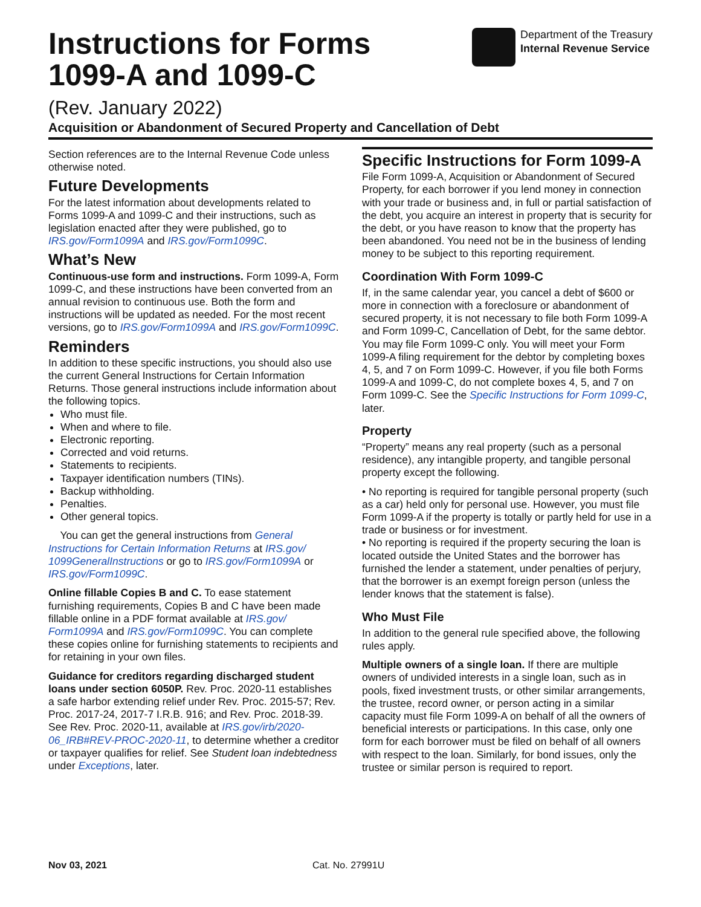Instructions for Forms
1099-A and 1099-C
Department of the Treasury
Internal Revenue Service
(Rev. January 2022)
Acquisition or Abandonment of Secured Property and Cancellation of Debt
Section references are to the Internal Revenue Code unless otherwise noted.
Future Developments
For the latest information about developments related to Forms 1099-A and 1099-C and their instructions, such as legislation enacted after they were published, go to IRS.gov/Form1099A and IRS.gov/Form1099C.
What’s New
Continuous-use form and instructions. Form 1099-A, Form 1099-C, and these instructions have been converted from an annual revision to continuous use. Both the form and instructions will be updated as needed. For the most recent versions, go to IRS.gov/Form1099A and IRS.gov/Form1099C.
Reminders
In addition to these specific instructions, you should also use the current General Instructions for Certain Information Returns. Those general instructions include information about the following topics.
Who must file.
When and where to file.
Electronic reporting.
Corrected and void returns.
Statements to recipients.
Taxpayer identification numbers (TINs).
Backup withholding.
Penalties.
Other general topics.
You can get the general instructions from General Instructions for Certain Information Returns at IRS.gov/ 1099GeneralInstructions or go to IRS.gov/Form1099A or IRS.gov/Form1099C.
Online fillable Copies B and C. To ease statement furnishing requirements, Copies B and C have been made fillable online in a PDF format available at IRS.gov/ Form1099A and IRS.gov/Form1099C. You can complete these copies online for furnishing statements to recipients and for retaining in your own files.
Guidance for creditors regarding discharged student loans under section 6050P. Rev. Proc. 2020-11 establishes a safe harbor extending relief under Rev. Proc. 2015-57; Rev. Proc. 2017-24, 2017-7 I.R.B. 916; and Rev. Proc. 2018-39. See Rev. Proc. 2020-11, available at IRS.gov/irb/2020-06_IRB#REV-PROC-2020-11, to determine whether a creditor or taxpayer qualifies for relief. See Student loan indebtedness under Exceptions, later.
Specific Instructions for Form 1099-A
File Form 1099-A, Acquisition or Abandonment of Secured Property, for each borrower if you lend money in connection with your trade or business and, in full or partial satisfaction of the debt, you acquire an interest in property that is security for the debt, or you have reason to know that the property has been abandoned. You need not be in the business of lending money to be subject to this reporting requirement.
Coordination With Form 1099-C
If, in the same calendar year, you cancel a debt of $600 or more in connection with a foreclosure or abandonment of secured property, it is not necessary to file both Form 1099-A and Form 1099-C, Cancellation of Debt, for the same debtor. You may file Form 1099-C only. You will meet your Form 1099-A filing requirement for the debtor by completing boxes 4, 5, and 7 on Form 1099-C. However, if you file both Forms 1099-A and 1099-C, do not complete boxes 4, 5, and 7 on Form 1099-C. See the Specific Instructions for Form 1099-C, later.
Property
“Property” means any real property (such as a personal residence), any intangible property, and tangible personal property except the following.
• No reporting is required for tangible personal property (such as a car) held only for personal use. However, you must file Form 1099-A if the property is totally or partly held for use in a trade or business or for investment.
• No reporting is required if the property securing the loan is located outside the United States and the borrower has furnished the lender a statement, under penalties of perjury, that the borrower is an exempt foreign person (unless the lender knows that the statement is false).
Who Must File
In addition to the general rule specified above, the following rules apply.
Multiple owners of a single loan. If there are multiple owners of undivided interests in a single loan, such as in pools, fixed investment trusts, or other similar arrangements, the trustee, record owner, or person acting in a similar capacity must file Form 1099-A on behalf of all the owners of beneficial interests or participations. In this case, only one form for each borrower must be filed on behalf of all owners with respect to the loan. Similarly, for bond issues, only the trustee or similar person is required to report.
Nov 03, 2021 Cat. No. 27991U